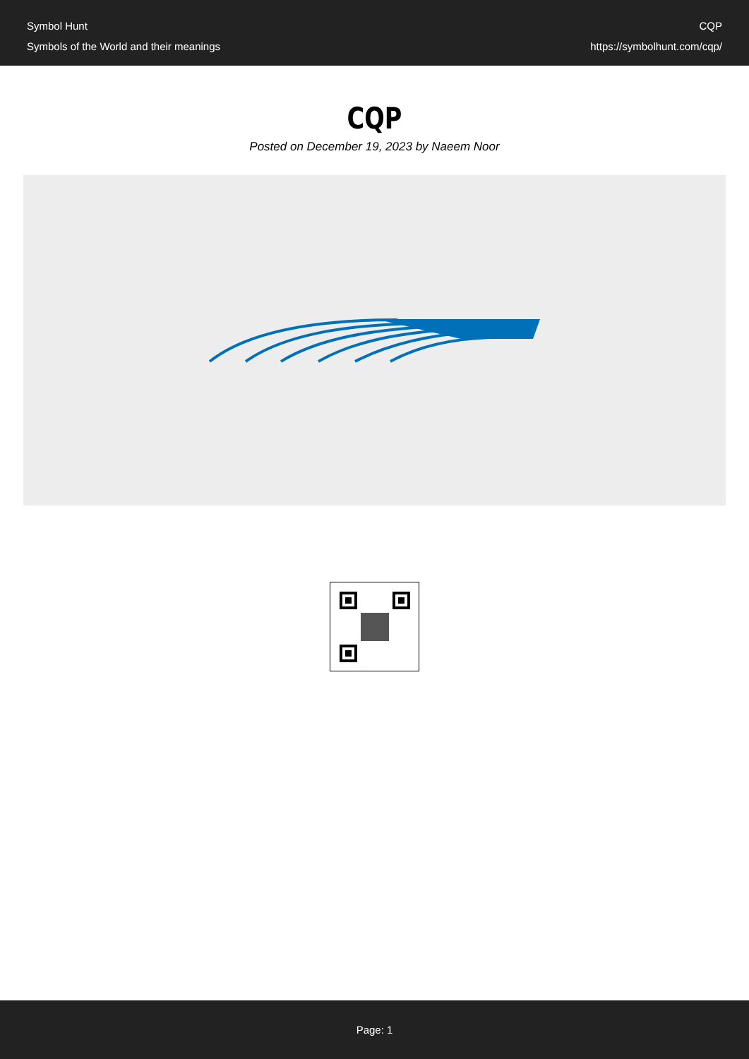Symbol Hunt
Symbols of the World and their meanings
CQP
https://symbolhunt.com/cqp/
CQP
Posted on December 19, 2023 by Naeem Noor
Page: 1